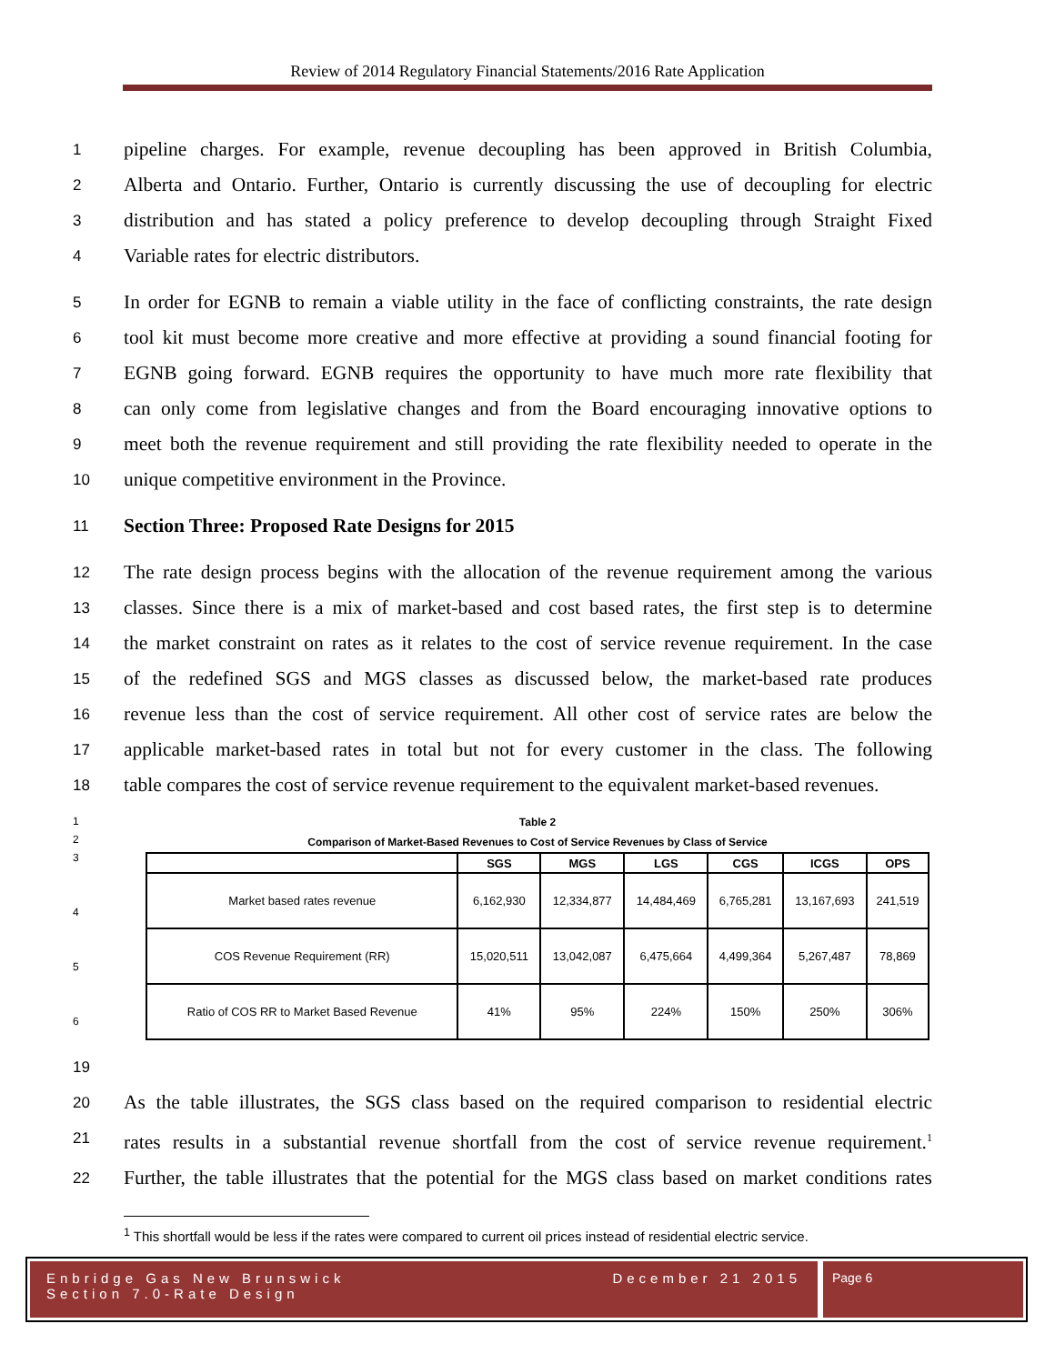Review of 2014 Regulatory Financial Statements/2016 Rate Application
1 pipeline charges. For example, revenue decoupling has been approved in British Columbia,
2 Alberta and Ontario. Further, Ontario is currently discussing the use of decoupling for electric
3 distribution and has stated a policy preference to develop decoupling through Straight Fixed
4 Variable rates for electric distributors.
5 In order for EGNB to remain a viable utility in the face of conflicting constraints, the rate design
6 tool kit must become more creative and more effective at providing a sound financial footing for
7 EGNB going forward. EGNB requires the opportunity to have much more rate flexibility that
8 can only come from legislative changes and from the Board encouraging innovative options to
9 meet both the revenue requirement and still providing the rate flexibility needed to operate in the
10 unique competitive environment in the Province.
11 Section Three: Proposed Rate Designs for 2015
12 The rate design process begins with the allocation of the revenue requirement among the various
13 classes. Since there is a mix of market-based and cost based rates, the first step is to determine
14 the market constraint on rates as it relates to the cost of service revenue requirement. In the case
15 of the redefined SGS and MGS classes as discussed below, the market-based rate produces
16 revenue less than the cost of service requirement. All other cost of service rates are below the
17 applicable market-based rates in total but not for every customer in the class. The following
18 table compares the cost of service revenue requirement to the equivalent market-based revenues.
1
2
3
4
5
6
| Table 2 | | | | | | |
| --- | --- | --- | --- | --- | --- | --- |
| Comparison of Market-Based Revenues to Cost of Service Revenues by Class of Service | | | | | | |
| | SGS | MGS | LGS | CGS | ICGS | OPS |
| Market based rates revenue | 6,162,930 | 12,334,877 | 14,484,469 | 6,765,281 | 13,167,693 | 241,519 |
| COS Revenue Requirement (RR) | 15,020,511 | 13,042,087 | 6,475,664 | 4,499,364 | 5,267,487 | 78,869 |
| Ratio of COS RR to Market Based Revenue | 41% | 95% | 224% | 150% | 250% | 306% |
19
20 As the table illustrates, the SGS class based on the required comparison to residential electric
21 rates results in a substantial revenue shortfall from the cost of service revenue requirement.<sup>1</sup>
22 Further, the table illustrates that the potential for the MGS class based on market conditions rates
<sup>1</sup> This shortfall would be less if the rates were compared to current oil prices instead of residential electric service.
Enbridge Gas New Brunswick
Section 7.0-Rate Design December 21 2015
Page 6